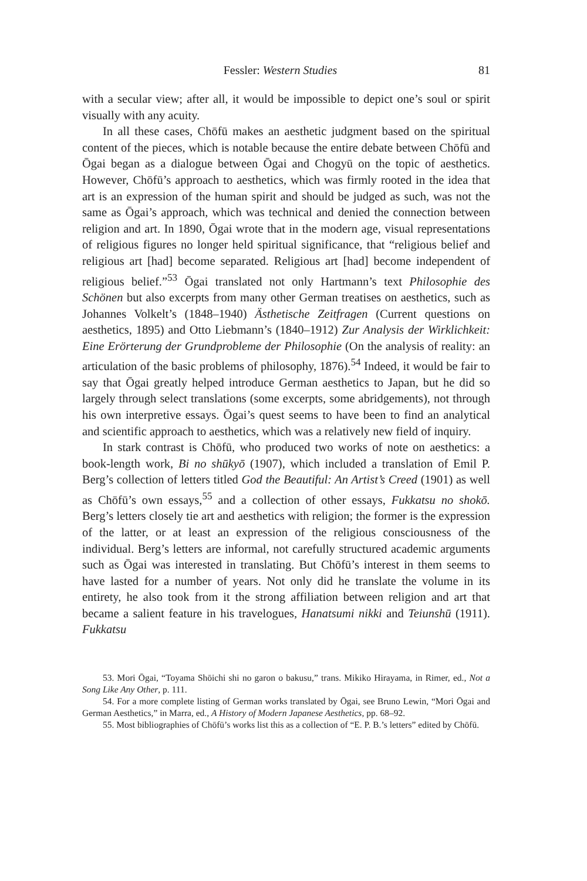Fessler: Western Studies 81
with a secular view; after all, it would be impossible to depict one’s soul or spirit visually with any acuity.
In all these cases, Chōfū makes an aesthetic judgment based on the spiritual content of the pieces, which is notable because the entire debate between Chōfū and Ōgai began as a dialogue between Ōgai and Chogyū on the topic of aesthetics. However, Chōfū’s approach to aesthetics, which was firmly rooted in the idea that art is an expression of the human spirit and should be judged as such, was not the same as Ōgai’s approach, which was technical and denied the connection between religion and art. In 1890, Ōgai wrote that in the modern age, visual representations of religious figures no longer held spiritual significance, that “religious belief and religious art [had] become separated. Religious art [had] become independent of religious belief.”<sup>53</sup> Ōgai translated not only Hartmann’s text Philosophie des Schönen but also excerpts from many other German treatises on aesthetics, such as Johannes Volkelt’s (1848–1940) Ästhetische Zeitfragen (Current questions on aesthetics, 1895) and Otto Liebmann’s (1840–1912) Zur Analysis der Wirklichkeit: Eine Erörterung der Grundprobleme der Philosophie (On the analysis of reality: an articulation of the basic problems of philosophy, 1876).<sup>54</sup> Indeed, it would be fair to say that Ōgai greatly helped introduce German aesthetics to Japan, but he did so largely through select translations (some excerpts, some abridgements), not through his own interpretive essays. Ōgai’s quest seems to have been to find an analytical and scientific approach to aesthetics, which was a relatively new field of inquiry.
In stark contrast is Chōfū, who produced two works of note on aesthetics: a book-length work, Bi no shūkyō (1907), which included a translation of Emil P. Berg’s collection of letters titled God the Beautiful: An Artist’s Creed (1901) as well as Chōfū’s own essays,<sup>55</sup> and a collection of other essays, Fukkatsu no shokō. Berg’s letters closely tie art and aesthetics with religion; the former is the expression of the latter, or at least an expression of the religious consciousness of the individual. Berg’s letters are informal, not carefully structured academic arguments such as Ōgai was interested in translating. But Chōfū’s interest in them seems to have lasted for a number of years. Not only did he translate the volume in its entirety, he also took from it the strong affiliation between religion and art that became a salient feature in his travelogues, Hanatsumi nikki and Teiunshū (1911). Fukkatsu
53. Mori Ōgai, “Toyama Shōichi shi no garon o bakusu,” trans. Mikiko Hirayama, in Rimer, ed., Not a Song Like Any Other, p. 111.
54. For a more complete listing of German works translated by Ōgai, see Bruno Lewin, “Mori Ōgai and German Aesthetics,” in Marra, ed., A History of Modern Japanese Aesthetics, pp. 68–92.
55. Most bibliographies of Chōfū’s works list this as a collection of “E. P. B.’s letters” edited by Chōfū.